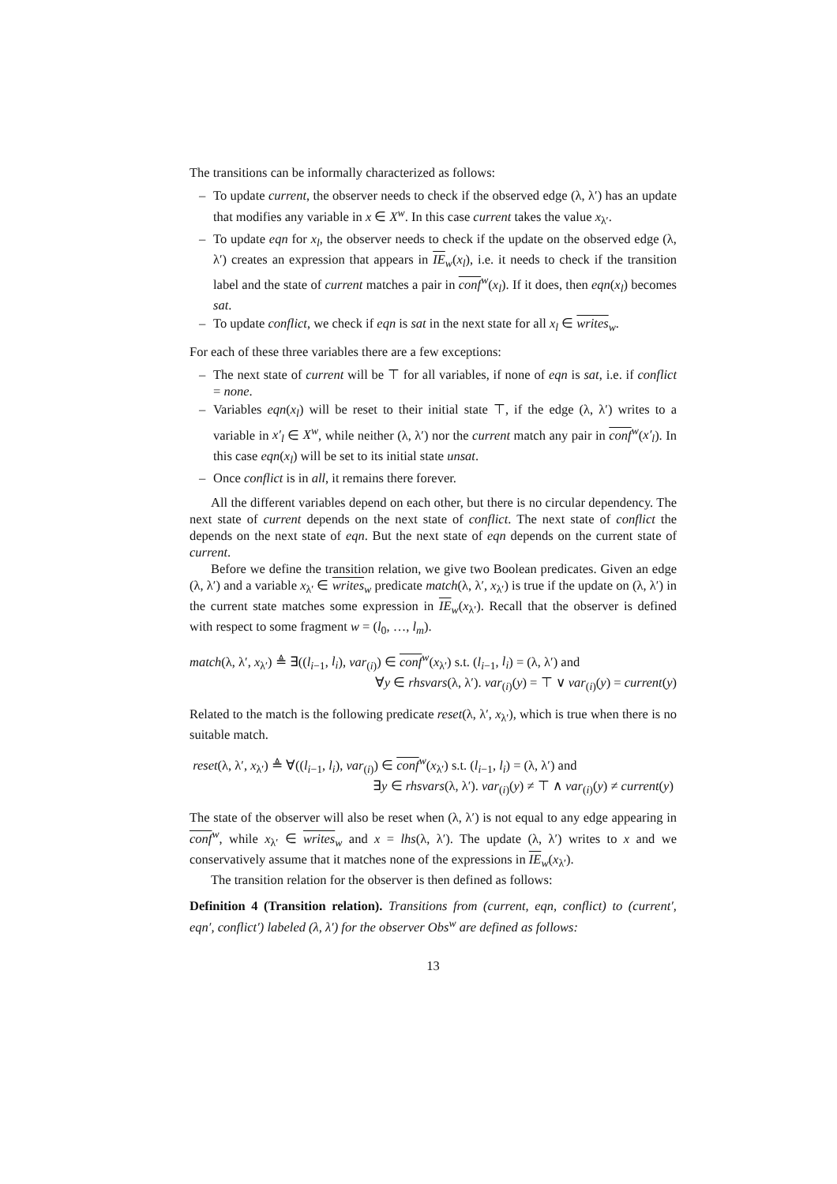The transitions can be informally characterized as follows:
– To update current, the observer needs to check if the observed edge (λ, λ′) has an update that modifies any variable in x ∈ X<sup>w</sup>. In this case current takes the value x<sub>λ′</sub>.
– To update eqn for x<sub>l</sub>, the observer needs to check if the update on the observed edge (λ, λ′) creates an expression that appears in IE<sub>w</sub>(x<sub>l</sub>), i.e. it needs to check if the transition label and the state of current matches a pair in conf<sup>w</sup>(x<sub>l</sub>). If it does, then eqn(x<sub>l</sub>) becomes sat.
– To update conflict, we check if eqn is sat in the next state for all x<sub>l</sub> ∈ writes<sub>w</sub>.
For each of these three variables there are a few exceptions:
– The next state of current will be ⊤ for all variables, if none of eqn is sat, i.e. if conflict = none.
– Variables eqn(x<sub>l</sub>) will be reset to their initial state ⊤, if the edge (λ, λ′) writes to a variable in x′<sub>l</sub> ∈ X<sup>w</sup>, while neither (λ, λ′) nor the current match any pair in conf<sup>w</sup>(x′<sub>l</sub>). In this case eqn(x<sub>l</sub>) will be set to its initial state unsat.
– Once conflict is in all, it remains there forever.
All the different variables depend on each other, but there is no circular dependency. The next state of current depends on the next state of conflict. The next state of conflict the depends on the next state of eqn. But the next state of eqn depends on the current state of current.
Before we define the transition relation, we give two Boolean predicates. Given an edge (λ, λ′) and a variable x<sub>λ′</sub> ∈ writes<sub>w</sub> predicate match(λ, λ′, x<sub>λ′</sub>) is true if the update on (λ, λ′) in the current state matches some expression in IE<sub>w</sub>(x<sub>λ′</sub>). Recall that the observer is defined with respect to some fragment w = (l<sub>0</sub>, …, l<sub>m</sub>).
match(λ, λ′, x<sub>λ′</sub>) ≜ ∃((l<sub>i−1</sub>, l<sub>i</sub>), var<sub>(i)</sub>) ∈ conf<sup>w</sup>(x<sub>λ′</sub>) s.t. (l<sub>i−1</sub>, l<sub>i</sub>) = (λ, λ′) and
∀y ∈ rhsvars(λ, λ′). var<sub>(i)</sub>(y) = ⊤ ∨ var<sub>(i)</sub>(y) = current(y)
Related to the match is the following predicate reset(λ, λ′, x<sub>λ′</sub>), which is true when there is no suitable match.
reset(λ, λ′, x<sub>λ′</sub>) ≜ ∀((l<sub>i−1</sub>, l<sub>i</sub>), var<sub>(i)</sub>) ∈ conf<sup>w</sup>(x<sub>λ′</sub>) s.t. (l<sub>i−1</sub>, l<sub>i</sub>) = (λ, λ′) and
∃y ∈ rhsvars(λ, λ′). var<sub>(i)</sub>(y) ≠ ⊤ ∧ var<sub>(i)</sub>(y) ≠ current(y)
The state of the observer will also be reset when (λ, λ′) is not equal to any edge appearing in conf<sup>w</sup>, while x<sub>λ′</sub> ∈ writes<sub>w</sub> and x = lhs(λ, λ′). The update (λ, λ′) writes to x and we conservatively assume that it matches none of the expressions in IE<sub>w</sub>(x<sub>λ′</sub>).
The transition relation for the observer is then defined as follows:
Definition 4 (Transition relation). Transitions from (current, eqn, conflict) to (current′, eqn′, conflict′) labeled (λ, λ′) for the observer Obs<sup>w</sup> are defined as follows:
13